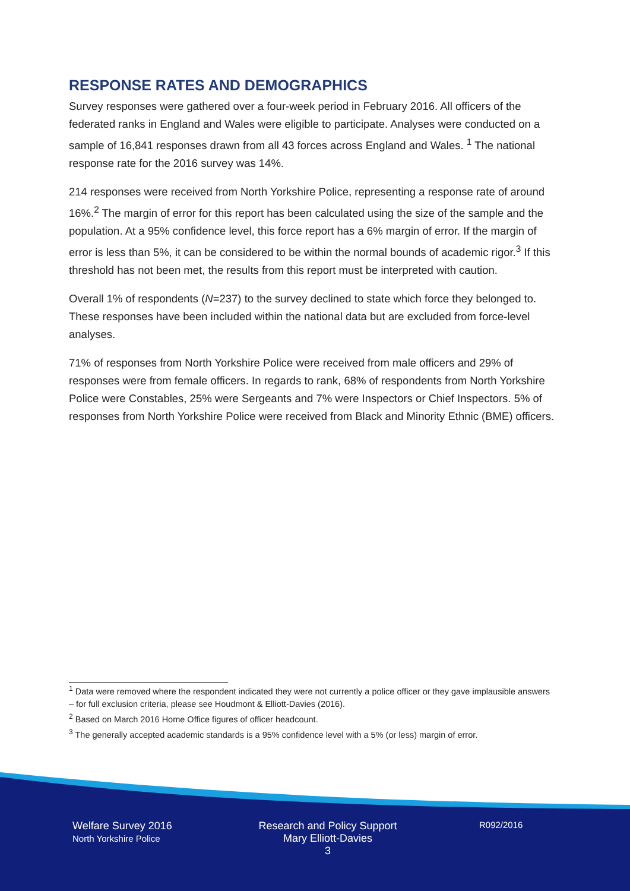RESPONSE RATES AND DEMOGRAPHICS
Survey responses were gathered over a four-week period in February 2016. All officers of the federated ranks in England and Wales were eligible to participate. Analyses were conducted on a sample of 16,841 responses drawn from all 43 forces across England and Wales. <sup>1</sup> The national response rate for the 2016 survey was 14%.
214 responses were received from North Yorkshire Police, representing a response rate of around 16%.<sup>2</sup> The margin of error for this report has been calculated using the size of the sample and the population. At a 95% confidence level, this force report has a 6% margin of error. If the margin of error is less than 5%, it can be considered to be within the normal bounds of academic rigor.<sup>3</sup> If this threshold has not been met, the results from this report must be interpreted with caution.
Overall 1% of respondents (N=237) to the survey declined to state which force they belonged to. These responses have been included within the national data but are excluded from force-level analyses.
71% of responses from North Yorkshire Police were received from male officers and 29% of responses were from female officers. In regards to rank, 68% of respondents from North Yorkshire Police were Constables, 25% were Sergeants and 7% were Inspectors or Chief Inspectors. 5% of responses from North Yorkshire Police were received from Black and Minority Ethnic (BME) officers.
<sup>1</sup> Data were removed where the respondent indicated they were not currently a police officer or they gave implausible answers – for full exclusion criteria, please see Houdmont & Elliott-Davies (2016).
<sup>2</sup> Based on March 2016 Home Office figures of officer headcount.
<sup>3</sup> The generally accepted academic standards is a 95% confidence level with a 5% (or less) margin of error.
Welfare Survey 2016
North Yorkshire Police
Research and Policy Support
Mary Elliott-Davies
3
R092/2016